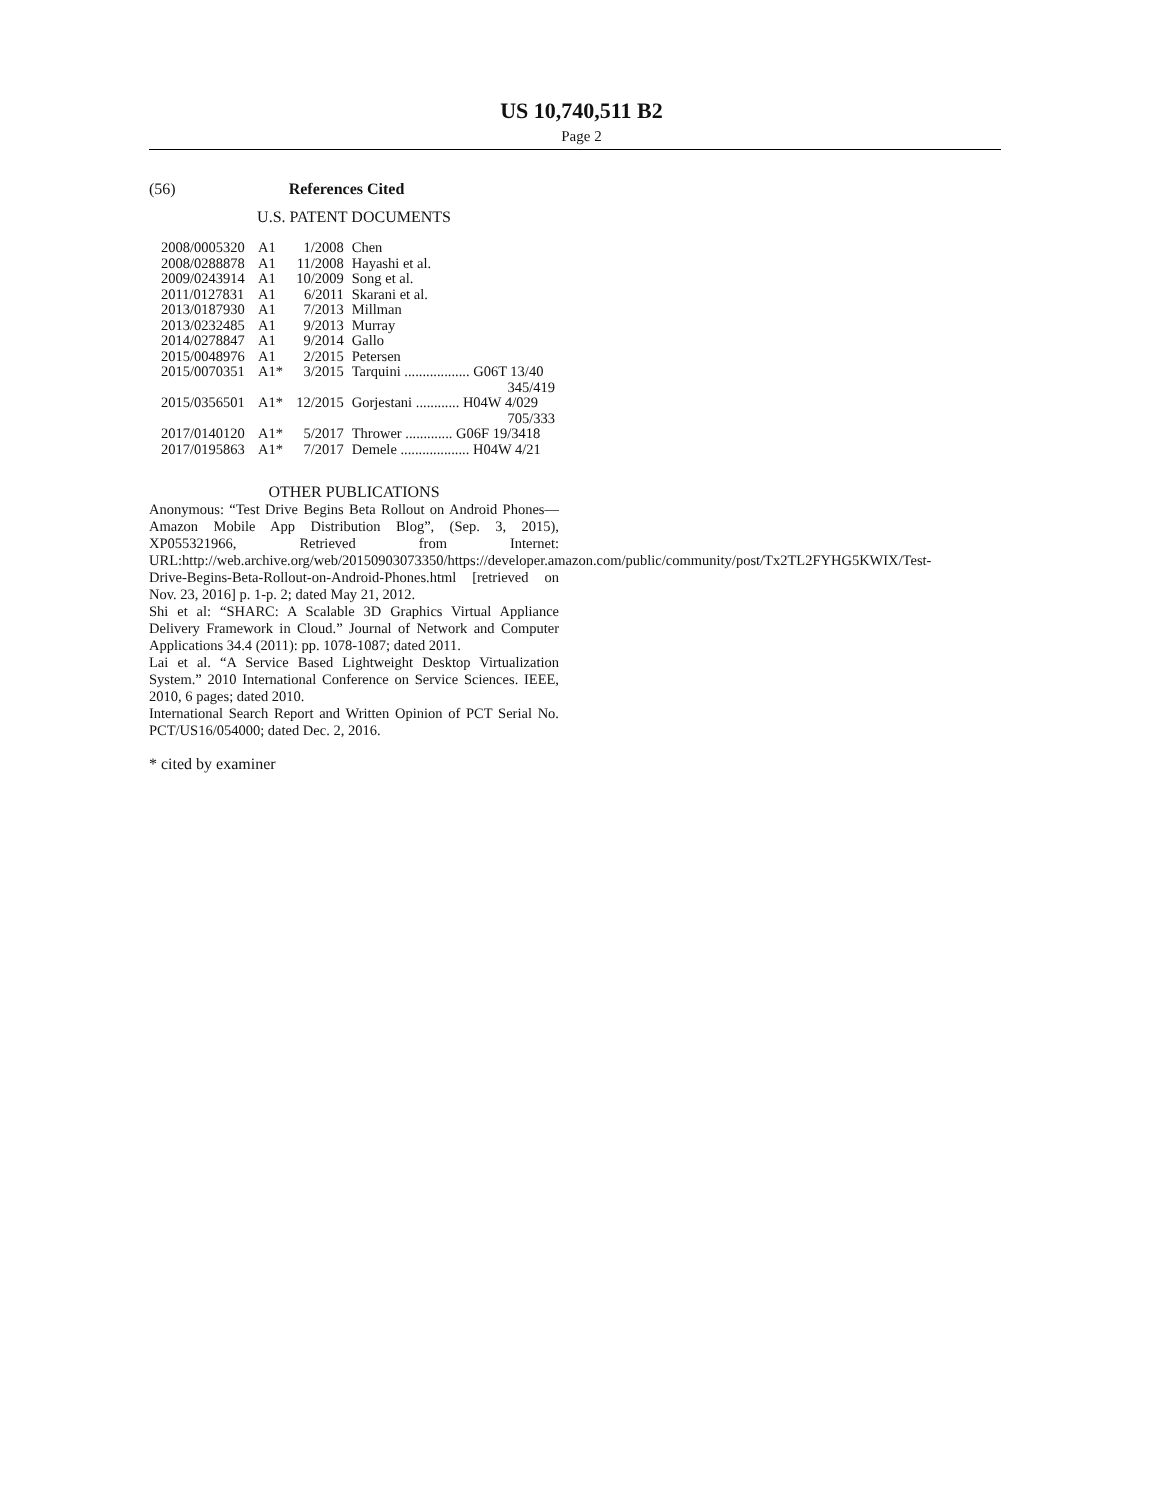US 10,740,511 B2
Page 2
(56) References Cited
U.S. PATENT DOCUMENTS
| 2008/0005320 | A1 | 1/2008 | Chen |
| 2008/0288878 | A1 | 11/2008 | Hayashi et al. |
| 2009/0243914 | A1 | 10/2009 | Song et al. |
| 2011/0127831 | A1 | 6/2011 | Skarani et al. |
| 2013/0187930 | A1 | 7/2013 | Millman |
| 2013/0232485 | A1 | 9/2013 | Murray |
| 2014/0278847 | A1 | 9/2014 | Gallo |
| 2015/0048976 | A1 | 2/2015 | Petersen |
| 2015/0070351 | A1* | 3/2015 | Tarquini .................. G06T 13/40 345/419 |
| 2015/0356501 | A1* | 12/2015 | Gorjestani ............ H04W 4/029 705/333 |
| 2017/0140120 | A1* | 5/2017 | Thrower ............. G06F 19/3418 |
| 2017/0195863 | A1* | 7/2017 | Demele ................... H04W 4/21 |
OTHER PUBLICATIONS
Anonymous: “Test Drive Begins Beta Rollout on Android Phones—Amazon Mobile App Distribution Blog”, (Sep. 3, 2015), XP055321966, Retrieved from Internet: URL:http://web.archive.org/web/20150903073350/https://developer.amazon.com/public/community/post/Tx2TL2FYHG5KWIX/Test-Drive-Begins-Beta-Rollout-on-Android-Phones.html [retrieved on Nov. 23, 2016] p. 1-p. 2; dated May 21, 2012.
Shi et al: “SHARC: A Scalable 3D Graphics Virtual Appliance Delivery Framework in Cloud.” Journal of Network and Computer Applications 34.4 (2011): pp. 1078-1087; dated 2011.
Lai et al. “A Service Based Lightweight Desktop Virtualization System.” 2010 International Conference on Service Sciences. IEEE, 2010, 6 pages; dated 2010.
International Search Report and Written Opinion of PCT Serial No. PCT/US16/054000; dated Dec. 2, 2016.
* cited by examiner